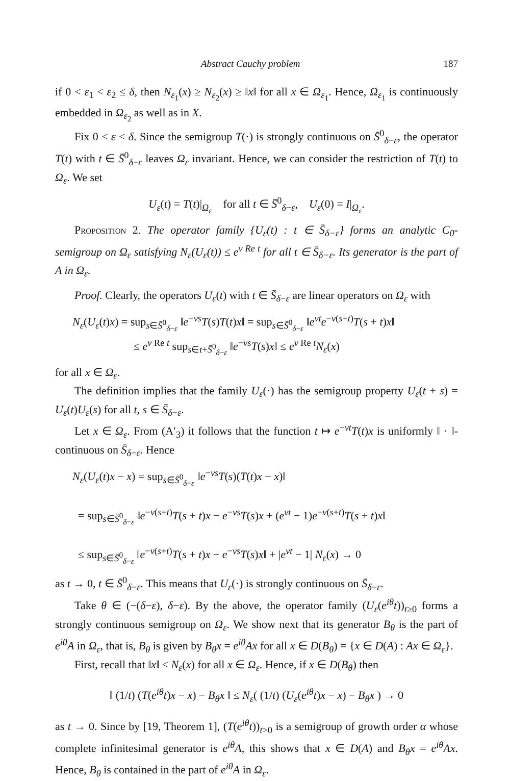Abstract Cauchy problem 187
if 0 < ε<sub>1</sub> < ε<sub>2</sub> ≤ δ, then N<sub>ε<sub>1</sub></sub>(x) ≥ N<sub>ε<sub>2</sub></sub>(x) ≥ ‖x‖ for all x ∈ Ω<sub>ε<sub>1</sub></sub>. Hence, Ω<sub>ε<sub>1</sub></sub> is continuously embedded in Ω<sub>ε<sub>2</sub></sub> as well as in X.
Fix 0 < ε < δ. Since the semigroup T(·) is strongly continuous on S̄<sup>0</sup><sub>δ−ε</sub>, the operator T(t) with t ∈ S̄<sup>0</sup><sub>δ−ε</sub> leaves Ω<sub>ε</sub> invariant. Hence, we can consider the restriction of T(t) to Ω<sub>ε</sub>. We set
U<sub>ε</sub>(t) = T(t)|<sub>Ω<sub>ε</sub></sub> for all t ∈ S̄<sup>0</sup><sub>δ−ε</sub>, U<sub>ε</sub>(0) = I|<sub>Ω<sub>ε</sub></sub>.
Proposition 2. The operator family {U<sub>ε</sub>(t) : t ∈ S̄<sub>δ−ε</sub>} forms an analytic C<sub>0</sub>-semigroup on Ω<sub>ε</sub> satisfying N<sub>ε</sub>(U<sub>ε</sub>(t)) ≤ e<sup>ν Re t</sup> for all t ∈ S̄<sub>δ−ε</sub>. Its generator is the part of A in Ω<sub>ε</sub>.
Proof. Clearly, the operators U<sub>ε</sub>(t) with t ∈ S̄<sub>δ−ε</sub> are linear operators on Ω<sub>ε</sub> with
N<sub>ε</sub>(U<sub>ε</sub>(t)x) = sup<sub>s∈S̄<sup>0</sup><sub>δ−ε</sub></sub> ‖e<sup>−νs</sup>T(s)T(t)x‖ = sup<sub>s∈S̄<sup>0</sup><sub>δ−ε</sub></sub> ‖e<sup>νt</sup>e<sup>−ν(s+t)</sup>T(s + t)x‖
≤ e<sup>ν Re t</sup> sup<sub>s∈t+S̄<sup>0</sup><sub>δ−ε</sub></sub> ‖e<sup>−νs</sup>T(s)x‖ ≤ e<sup>ν Re t</sup>N<sub>ε</sub>(x)
for all x ∈ Ω<sub>ε</sub>.
The definition implies that the family U<sub>ε</sub>(·) has the semigroup property U<sub>ε</sub>(t + s) = U<sub>ε</sub>(t)U<sub>ε</sub>(s) for all t, s ∈ S̄<sub>δ−ε</sub>.
Let x ∈ Ω<sub>ε</sub>. From (A′<sub>3</sub>) it follows that the function t ↦ e<sup>−νt</sup>T(t)x is uniformly ‖ · ‖-continuous on S̄<sub>δ−ε</sub>. Hence
N<sub>ε</sub>(U<sub>ε</sub>(t)x − x) = sup<sub>s∈S̄<sup>0</sup><sub>δ−ε</sub></sub> ‖e<sup>−νs</sup>T(s)(T(t)x − x)‖
= sup<sub>s∈S̄<sup>0</sup><sub>δ−ε</sub></sub> ‖e<sup>−ν(s+t)</sup>T(s + t)x − e<sup>−νs</sup>T(s)x + (e<sup>νt</sup> − 1)e<sup>−ν(s+t)</sup>T(s + t)x‖
≤ sup<sub>s∈S̄<sup>0</sup><sub>δ−ε</sub></sub> ‖e<sup>−ν(s+t)</sup>T(s + t)x − e<sup>−νs</sup>T(s)x‖ + |e<sup>νt</sup> − 1| N<sub>ε</sub>(x) → 0
as t → 0, t ∈ S̄<sup>0</sup><sub>δ−ε</sub>. This means that U<sub>ε</sub>(·) is strongly continuous on S̄<sub>δ−ε</sub>.
Take θ ∈ (−(δ−ε), δ−ε). By the above, the operator family (U<sub>ε</sub>(e<sup>iθ</sup>t))<sub>t≥0</sub> forms a strongly continuous semigroup on Ω<sub>ε</sub>. We show next that its generator B<sub>θ</sub> is the part of e<sup>iθ</sup>A in Ω<sub>ε</sub>, that is, B<sub>θ</sub> is given by B<sub>θ</sub>x = e<sup>iθ</sup>Ax for all x ∈ D(B<sub>θ</sub>) = {x ∈ D(A) : Ax ∈ Ω<sub>ε</sub>}.
First, recall that ‖x‖ ≤ N<sub>ε</sub>(x) for all x ∈ Ω<sub>ε</sub>. Hence, if x ∈ D(B<sub>θ</sub>) then
‖ (1/t) (T(e<sup>iθ</sup>t)x − x) − B<sub>θ</sub>x ‖ ≤ N<sub>ε</sub>( (1/t) (U<sub>ε</sub>(e<sup>iθ</sup>t)x − x) − B<sub>θ</sub>x ) → 0
as t → 0. Since by [19, Theorem 1], (T(e<sup>iθ</sup>t))<sub>t>0</sub> is a semigroup of growth order α whose complete infinitesimal generator is e<sup>iθ</sup>A, this shows that x ∈ D(A) and B<sub>θ</sub>x = e<sup>iθ</sup>Ax. Hence, B<sub>θ</sub> is contained in the part of e<sup>iθ</sup>A in Ω<sub>ε</sub>.